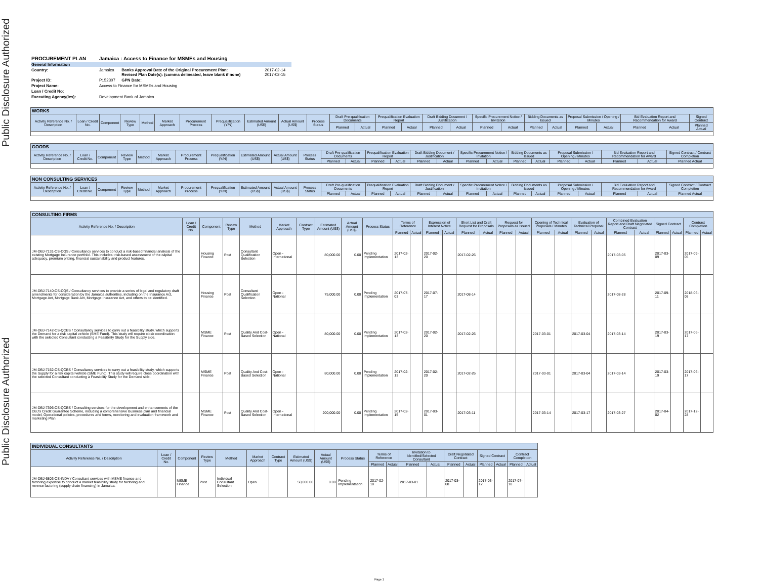Public Disclosure Authorized
Public Disclosure Authorized
| PROCUREMENT PLAN | Jamaica : Access to Finance for MSMEs and Housing | | |
| General Information | | | |
| Country: | Jamaica | Banks Approval Date of the Original Procurement Plan: Revised Plan Date(s): (comma delineated, leave blank if none) | 2017-02-14 2017-02-15 |
| Project ID: | P152307 | GPN Date: | |
| Project Name: | Access to Finance for MSMEs and Housing | | |
| Loan / Credit No: | | | |
| Executing Agency(ies): | Development Bank of Jamaica | | |
| WORKS | | | | | | | | | | | | | | | | | | | | | | | | | |
| Activity Reference No. / Description | Loan / Credit No. | Component | Review Type | Method | Market Approach | Procurement Process | Prequalification (Y/N) | Estimated Amount (US$) | Actual Amount (US$) | Process Status | Draft Pre-qualification Documents | | Prequalification Evaluation Report | | Draft Bidding Document / Justification | | Specific Procurement Notice / Invitation | | Bidding Documents as Issued | | Proposal Submission / Opening / Minutes | | Bid Evaluation Report and Recommendation for Award | | Signed Contract |
| | | | | | | | | | | | Planned | Actual | Planned | Actual | Planned | Actual | Planned | Actual | Planned | Actual | Planned | Actual | Planned | Actual | Planned Actual |
| GOODS | | | | | | | | | | | | | | | | | | | | | | | | | |
| Activity Reference No. / Description | Loan / Credit No. | Component | Review Type | Method | Market Approach | Procurement Process | Prequalification (Y/N) | Estimated Amount (US$) | Actual Amount (US$) | Process Status | Draft Pre-qualification Documents | | Prequalification Evaluation Report | | Draft Bidding Document / Justification | | Specific Procurement Notice / Invitation | | Bidding Documents as Issued | | Proposal Submission / Opening / Minutes | | Bid Evaluation Report and Recommendation for Award | | Signed Contract / Contract Completion |
| | | | | | | | | | | | Planned | Actual | Planned | Actual | Planned | Actual | Planned | Actual | Planned | Actual | Planned | Actual | Planned | Actual | Planned Actual |
| NON CONSULTING SERVICES | | | | | | | | | | | | | | | | | | | | | | | | | |
| Activity Reference No. / Description | Loan / Credit No. | Component | Review Type | Method | Market Approach | Procurement Process | Prequalification (Y/N) | Estimated Amount (US$) | Actual Amount (US$) | Process Status | Draft Pre-qualification Documents | | Prequalification Evaluation Report | | Draft Bidding Document / Justification | | Specific Procurement Notice / Invitation | | Bidding Documents as Issued | | Proposal Submission / Opening / Minutes | | Bid Evaluation Report and Recommendation for Award | | Signed Contract / Contract Completion |
| | | | | | | | | | | | Planned | Actual | Planned | Actual | Planned | Actual | Planned | Actual | Planned | Actual | Planned | Actual | Planned | Actual | Planned Actual |
| CONSULTING FIRMS | | | | | | | | | | | | | | | | | | | | | | | | | | | |
| Activity Reference No. / Description | Loan / Credit No. | Component | Review Type | Method | Market Approach | Contract Type | Estimated Amount (US$) | Actual Amount (US$) | Process Status | Terms of Reference | | Expression of Interest Notice | | Short List and Draft Request for Proposals | | Request for Proposals as Issued | | Opening of Technical Proposals / Minutes | | Evaluation of Technical Proposal | | Combined Evaluation Report and Draft Negotiated Contract | | Signed Contract | | Contract Completion | |
| | | | | | | | | | | Planned | Actual | Planned | Actual | Planned | Actual | Planned | Actual | Planned | Actual | Planned | Actual | Planned | Actual | Planned | Actual | Planned | Actual |
| JM-DBJ-7131-CS-CQS / Consultancy services to conduct a risk-based financial analysis of the existing Mortgage Insurance portfolio. This includes: risk-based assessment of the capital adequacy, premium pricing, financial sustainability and product features. | | Housing Finance | Post | Consultant Qualification Selection | Open - International | | 80,000.00 | 0.00 | Pending Implementation | 2017-02-13 | | 2017-02-20 | | 2017-02-26 | | | | | | | | 2017-03-05 | | 2017-03-09 | | 2017-09-05 | |
| JM-DBJ-7140-CS-CQS / Consultancy services to provide a series of legal and regulatory draft amendments for consideration by the Jamaica authorities, including on the Insurance Act, Mortgage Act, Mortgage Bank Act, Mortgage Insurance Act, and others to be identified. | | Housing Finance | Post | Consultant Qualification Selection | Open - National | | 75,000.00 | 0.00 | Pending Implementation | 2017-07-03 | | 2017-07-17 | | 2017-08-14 | | | | | | | | 2017-08-28 | | 2017-09-11 | | 2018-06-08 | |
| JM-DBJ-7142-CS-QCBS / Consultancy services to carry out a feasibility study, which supports the Demand for a risk capital vehicle (SME Fund). This study will require close coordination with the selected Consultant conducting a Feasibility Study for the Supply side. | | MSME Finance | Post | Quality And Cost-Based Selection | Open - National | | 80,000.00 | 0.00 | Pending Implementation | 2017-02-13 | | 2017-02-20 | | 2017-02-26 | | | | 2017-03-01 | | 2017-03-04 | | 2017-03-14 | | 2017-03-19 | | 2017-06-17 | |
| JM-DBJ-7152-CS-QCBS / Consultancy services to carry out a feasibility study, which supports the Supply for a risk capital vehicle (SME Fund). This study will require close coordination with the selected Consultant conducting a Feasibility Study for the Demand side. | | MSME Finance | Post | Quality And Cost-Based Selection | Open - National | | 80,000.00 | 0.00 | Pending Implementation | 2017-02-13 | | 2017-02-20 | | 2017-02-26 | | | | 2017-03-01 | | 2017-03-04 | | 2017-03-14 | | 2017-03-19 | | 2017-06-17 | |
| JM-DBJ-7396-CS-QCBS / Consulting services for the development and enhancements of the DBJ's Credit Guarantee Scheme, including a comprehensive Business plan and financial model, Operational policies, procedures and forms, monitoring and evaluation framework and marketing Plan | | MSME Finance | Post | Quality And Cost-Based Selection | Open - International | | 200,000.00 | 0.00 | Pending Implementation | 2017-02-15 | | 2017-03-01 | | 2017-03-11 | | | | 2017-03-14 | | 2017-03-17 | | 2017-03-27 | | 2017-04-02 | | 2017-12-28 | |
| INDIVIDUAL CONSULTANTS | | | | | | | | | | | | | | | | | | | |
| Activity Reference No. / Description | Loan / Credit No. | Component | Review Type | Method | Market Approach | Contract Type | Estimated Amount (US$) | Actual Amount (US$) | Process Status | Terms of Reference | | Invitation to Identified/Selected Consultant | | Draft Negotiated Contract | | Signed Contract | | Contract Completion | |
| | | | | | | | | | | Planned | Actual | Planned | Actual | Planned | Actual | Planned | Actual | Planned | Actual |
| JM-DBJ-6803-CS-INDV / Consultant services with MSME finance and factoring expertise to conduct a market feasibility study for factoring and reverse factoring (supply chain financing) in Jamaica. | | MSME Finance | Post | Individual Consultant Selection | Open | | 50,000.00 | 0.00 | Pending Implementation | 2017-02-10 | | 2017-03-01 | | 2017-03-08 | | 2017-03-12 | | 2017-07-10 | |
Page 1